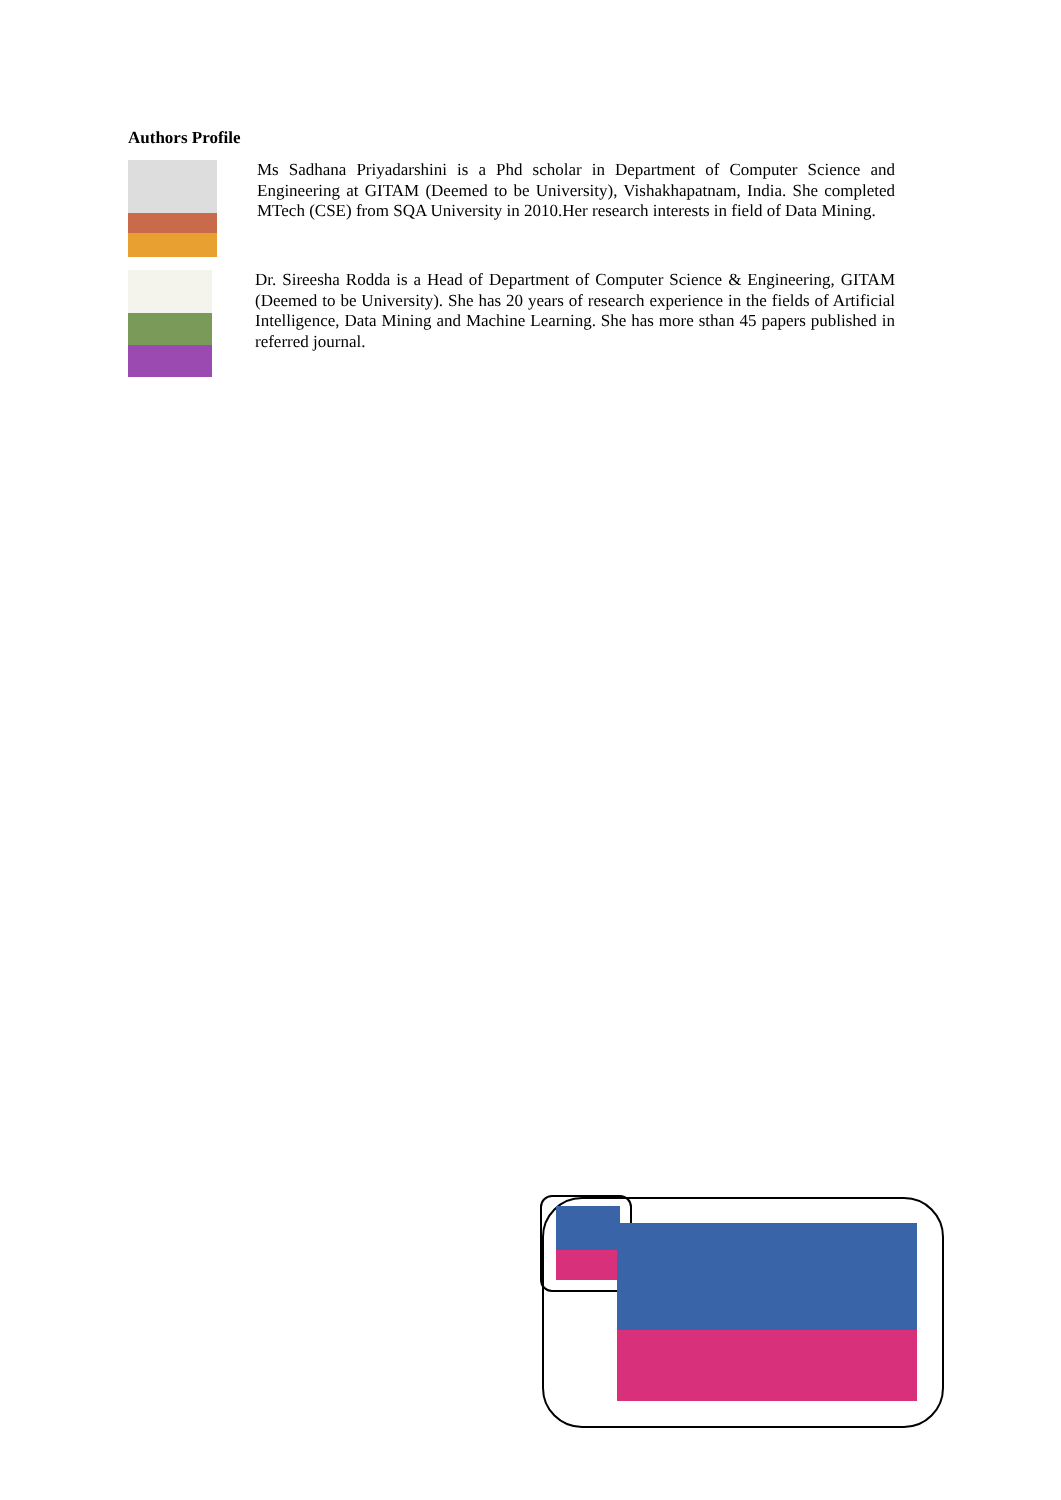Authors Profile
Ms Sadhana Priyadarshini is a Phd scholar in Department of Computer Science and Engineering at GITAM (Deemed to be University), Vishakhapatnam, India. She completed MTech (CSE) from SQA University in 2010.Her research interests in field of Data Mining.
Dr. Sireesha Rodda is a Head of Department of Computer Science & Engineering, GITAM (Deemed to be University). She has 20 years of research experience in the fields of Artificial Intelligence, Data Mining and Machine Learning. She has more sthan 45 papers published in referred journal.